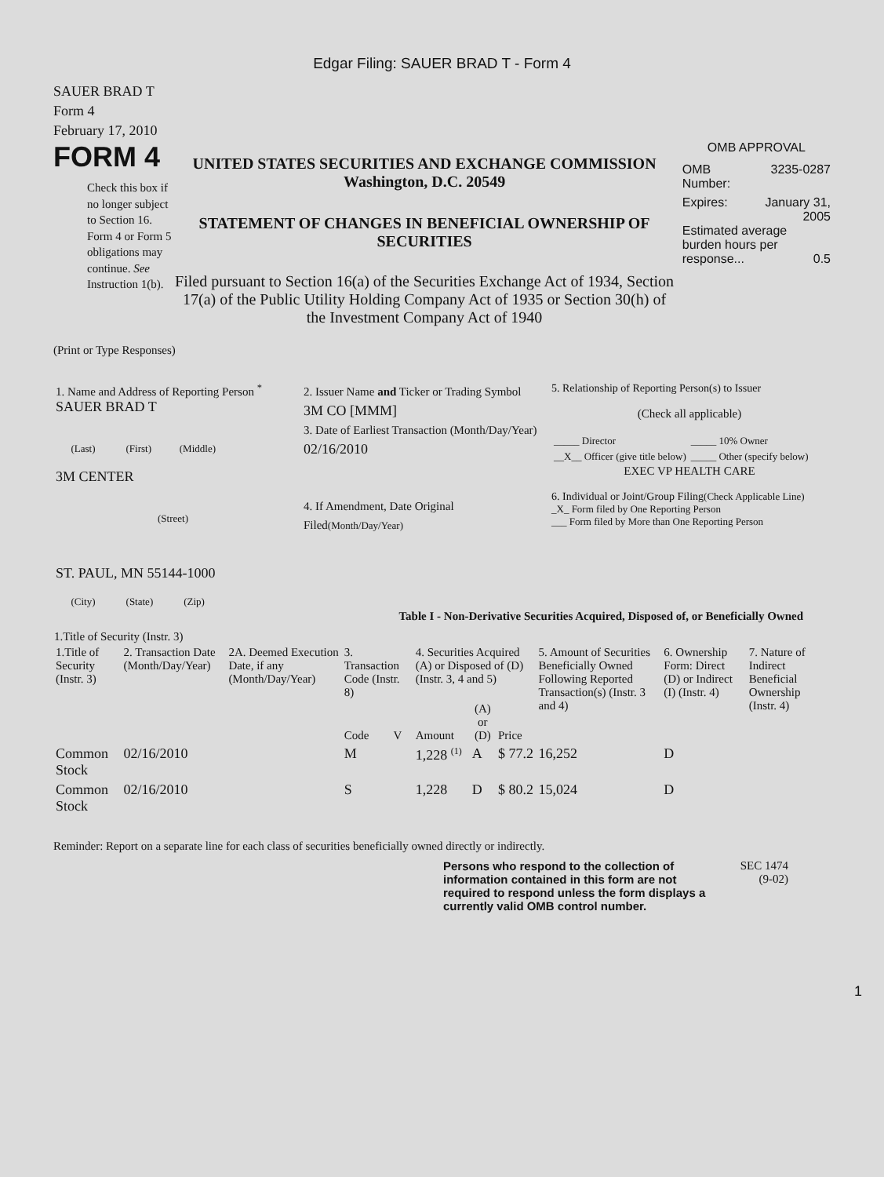Edgar Filing: SAUER BRAD T - Form 4
SAUER BRAD T
Form 4
February 17, 2010
FORM 4
Check this box if no longer subject to Section 16. Form 4 or Form 5 obligations may continue. See Instruction 1(b).
UNITED STATES SECURITIES AND EXCHANGE COMMISSION
Washington, D.C. 20549
STATEMENT OF CHANGES IN BENEFICIAL OWNERSHIP OF SECURITIES
Filed pursuant to Section 16(a) of the Securities Exchange Act of 1934, Section 17(a) of the Public Utility Holding Company Act of 1935 or Section 30(h) of the Investment Company Act of 1940
OMB APPROVAL
OMB
Number: 3235-0287
Expires: January 31,
2005
Estimated average burden hours per response... 0.5
(Print or Type Responses)
| 1. Name and Address of Reporting Person <sup>*</sup> SAUER BRAD T (Last) (First) (Middle) 3M CENTER (Street) ST. PAUL, MN 55144-1000 (City) (State) (Zip) | 2. Issuer Name and Ticker or Trading Symbol 3M CO [MMM] 3. Date of Earliest Transaction (Month/Day/Year) 02/16/2010 4. If Amendment, Date Original Filed (Month/Day/Year) | 5. Relationship of Reporting Person(s) to Issuer (Check all applicable) / _____ Director / _____ 10% Owner / / __X__ Officer (give title below) / _____ Other (specify below) / EXEC VP HEALTH CARE 6. Individual or Joint/Group Filing (Check Applicable Line) _X_ Form filed by One Reporting Person ___ Form filed by More than One Reporting Person |
Table I - Non-Derivative Securities Acquired, Disposed of, or Beneficially Owned
| 1.Title of Security (Instr. 3) |
| --- |
| 1.Title of Security (Instr. 3) | 2. Transaction Date (Month/Day/Year) | 2A. Deemed Execution Date, if any (Month/Day/Year) | 3. Transaction Code (Instr. 8) | | 4. Securities Acquired (A) or Disposed of (D) (Instr. 3, 4 and 5) | | | 5. Amount of Securities Beneficially Owned Following Reported Transaction(s) (Instr. 3 and 4) | 6. Ownership Form: Direct (D) or Indirect (I) (Instr. 4) | 7. Nature of Indirect Beneficial Ownership (Instr. 4) |
| | | | Code | V | Amount | (A) or (D) | Price | | | |
| Common Stock | 02/16/2010 | | M | | 1,228 <sup>(1)</sup> | A | $ 77.2 | 16,252 | D | |
| Common Stock | 02/16/2010 | | S | | 1,228 | D | $ 80.2 | 15,024 | D | |
Reminder: Report on a separate line for each class of securities beneficially owned directly or indirectly.
Persons who respond to the collection of information contained in this form are not required to respond unless the form displays a currently valid OMB control number.
SEC 1474
(9-02)
1